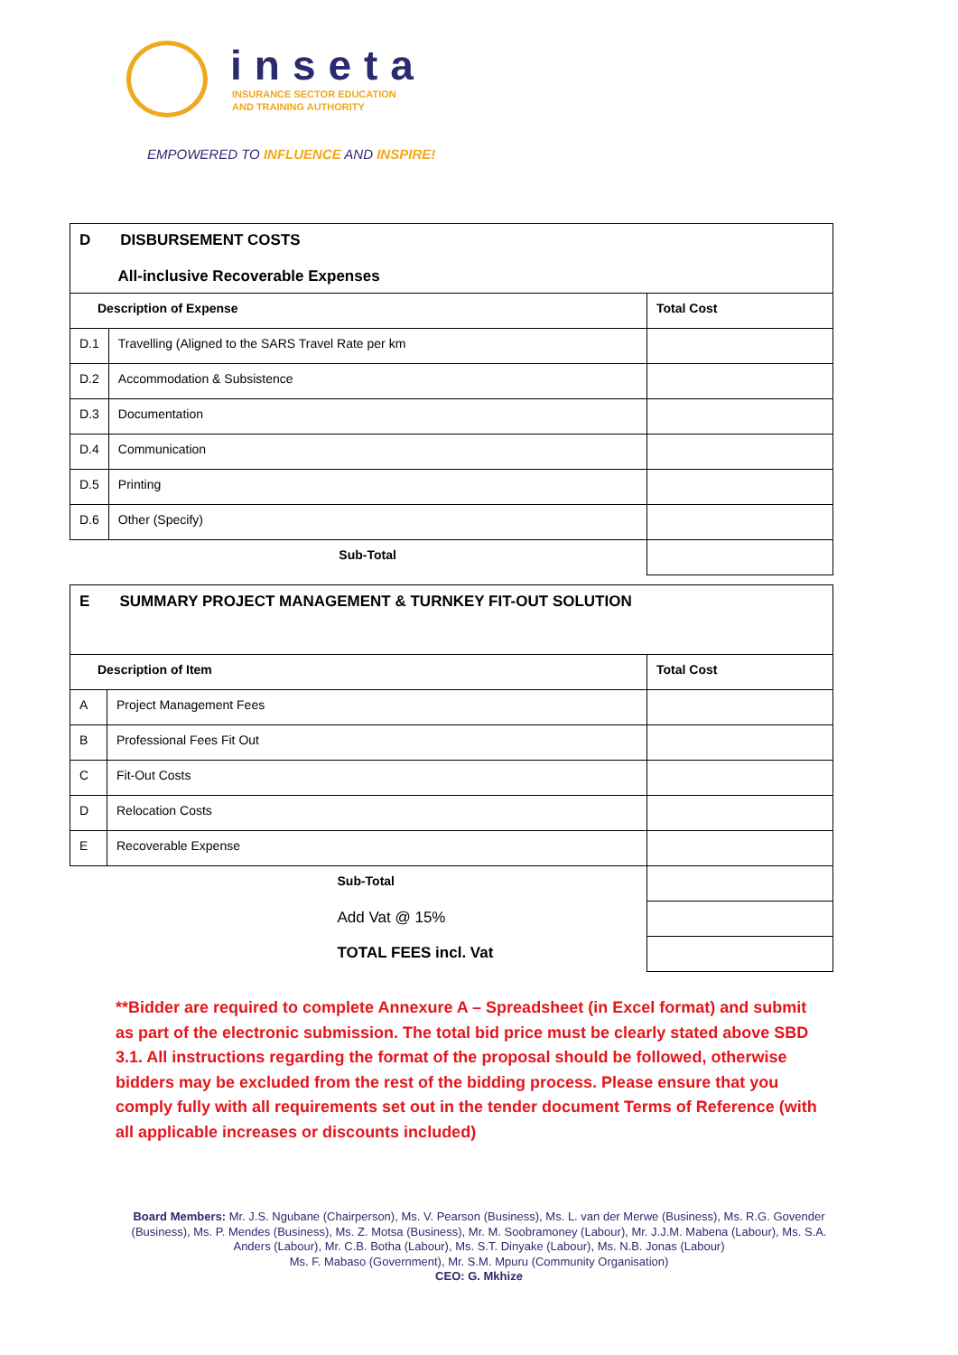inseta
INSURANCE SECTOR EDUCATION
AND TRAINING AUTHORITY
EMPOWERED TO INFLUENCE AND INSPIRE!
| D DISBURSEMENT COSTS All-inclusive Recoverable Expenses | | |
| Description of Expense | | Total Cost |
| D.1 | Travelling (Aligned to the SARS Travel Rate per km | |
| D.2 | Accommodation & Subsistence | |
| D.3 | Documentation | |
| D.4 | Communication | |
| D.5 | Printing | |
| D.6 | Other (Specify) | |
| | Sub-Total | |
| E SUMMARY PROJECT MANAGEMENT & TURNKEY FIT-OUT SOLUTION | | |
| Description of Item | | Total Cost |
| A | Project Management Fees | |
| B | Professional Fees Fit Out | |
| C | Fit-Out Costs | |
| D | Relocation Costs | |
| E | Recoverable Expense | |
| | Sub-Total | |
| | Add Vat @ 15% | |
| | TOTAL FEES incl. Vat | |
**Bidder are required to complete Annexure A – Spreadsheet (in Excel format) and submit as part of the electronic submission. The total bid price must be clearly stated above SBD 3.1. All instructions regarding the format of the proposal should be followed, otherwise bidders may be excluded from the rest of the bidding process. Please ensure that you comply fully with all requirements set out in the tender document Terms of Reference (with all applicable increases or discounts included)
Board Members: Mr. J.S. Ngubane (Chairperson), Ms. V. Pearson (Business), Ms. L. van der Merwe (Business), Ms. R.G. Govender (Business), Ms. P. Mendes (Business), Ms. Z. Motsa (Business), Mr. M. Soobramoney (Labour), Mr. J.J.M. Mabena (Labour), Ms. S.A. Anders (Labour), Mr. C.B. Botha (Labour), Ms. S.T. Dinyake (Labour), Ms. N.B. Jonas (Labour)
Ms. F. Mabaso (Government), Mr. S.M. Mpuru (Community Organisation)
CEO: G. Mkhize